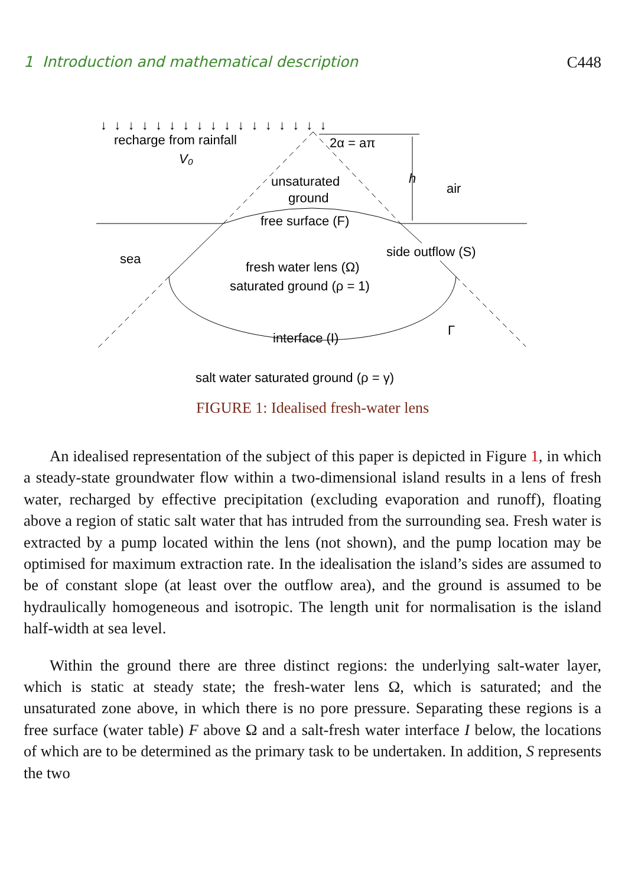1 Introduction and mathematical description C448
↓ ↓ ↓ ↓ ↓ ↓ ↓ ↓ ↓ ↓ ↓ ↓ ↓ ↓ ↓ ↓ ↓
recharge from rainfall
V₀
2α = aπ
h
air
unsaturated
ground
free surface (F)
sea
side outflow (S)
fresh water lens (Ω)
saturated ground (ρ = 1)
interface (I)
Γ
salt water saturated ground (ρ = γ)
FIGURE 1: Idealised fresh-water lens
An idealised representation of the subject of this paper is depicted in Figure 1, in which a steady-state groundwater flow within a two-dimensional island results in a lens of fresh water, recharged by effective precipitation (excluding evaporation and runoff), floating above a region of static salt water that has intruded from the surrounding sea. Fresh water is extracted by a pump located within the lens (not shown), and the pump location may be optimised for maximum extraction rate. In the idealisation the island’s sides are assumed to be of constant slope (at least over the outflow area), and the ground is assumed to be hydraulically homogeneous and isotropic. The length unit for normalisation is the island half-width at sea level.
Within the ground there are three distinct regions: the underlying salt-water layer, which is static at steady state; the fresh-water lens Ω, which is saturated; and the unsaturated zone above, in which there is no pore pressure. Separating these regions is a free surface (water table) F above Ω and a salt-fresh water interface I below, the locations of which are to be determined as the primary task to be undertaken. In addition, S represents the two